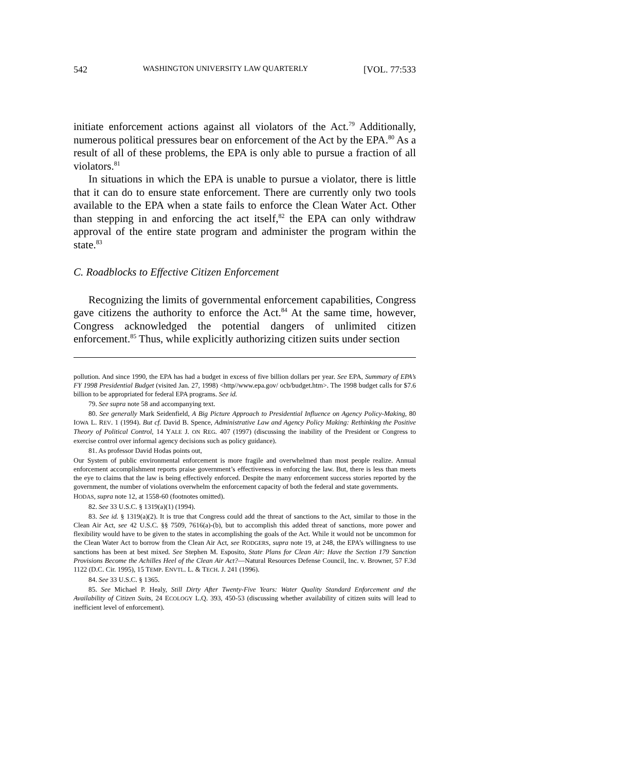542 WASHINGTON UNIVERSITY LAW QUARTERLY [VOL. 77:533
initiate enforcement actions against all violators of the Act.<sup>79</sup> Additionally, numerous political pressures bear on enforcement of the Act by the EPA.<sup>80</sup> As a result of all of these problems, the EPA is only able to pursue a fraction of all violators.<sup>81</sup>
In situations in which the EPA is unable to pursue a violator, there is little that it can do to ensure state enforcement. There are currently only two tools available to the EPA when a state fails to enforce the Clean Water Act. Other than stepping in and enforcing the act itself,<sup>82</sup> the EPA can only withdraw approval of the entire state program and administer the program within the state.<sup>83</sup>
C. Roadblocks to Effective Citizen Enforcement
Recognizing the limits of governmental enforcement capabilities, Congress gave citizens the authority to enforce the Act.<sup>84</sup> At the same time, however, Congress acknowledged the potential dangers of unlimited citizen enforcement.<sup>85</sup> Thus, while explicitly authorizing citizen suits under section
pollution. And since 1990, the EPA has had a budget in excess of five billion dollars per year. See EPA, Summary of EPA’s FY 1998 Presidential Budget (visited Jan. 27, 1998) <http//www.epa.gov/ ocb/budget.htm>. The 1998 budget calls for $7.6 billion to be appropriated for federal EPA programs. See id.
79. See supra note 58 and accompanying text.
80. See generally Mark Seidenfield, A Big Picture Approach to Presidential Influence on Agency Policy-Making, 80 IOWA L. REV. 1 (1994). But cf. David B. Spence, Administrative Law and Agency Policy Making: Rethinking the Positive Theory of Political Control, 14 YALE J. ON REG. 407 (1997) (discussing the inability of the President or Congress to exercise control over informal agency decisions such as policy guidance).
81. As professor David Hodas points out,
Our System of public environmental enforcement is more fragile and overwhelmed than most people realize. Annual enforcement accomplishment reports praise government’s effectiveness in enforcing the law. But, there is less than meets the eye to claims that the law is being effectively enforced. Despite the many enforcement success stories reported by the government, the number of violations overwhelm the enforcement capacity of both the federal and state governments.
HODAS, supra note 12, at 1558-60 (footnotes omitted).
82. See 33 U.S.C. § 1319(a)(1) (1994).
83. See id. § 1319(a)(2). It is true that Congress could add the threat of sanctions to the Act, similar to those in the Clean Air Act, see 42 U.S.C. §§ 7509, 7616(a)-(b), but to accomplish this added threat of sanctions, more power and flexibility would have to be given to the states in accomplishing the goals of the Act. While it would not be uncommon for the Clean Water Act to borrow from the Clean Air Act, see RODGERS, supra note 19, at 248, the EPA’s willingness to use sanctions has been at best mixed. See Stephen M. Esposito, State Plans for Clean Air: Have the Section 179 Sanction Provisions Become the Achilles Heel of the Clean Air Act?—Natural Resources Defense Council, Inc. v. Browner, 57 F.3d 1122 (D.C. Cir. 1995), 15 TEMP. ENVTL. L. & TECH. J. 241 (1996).
84. See 33 U.S.C. § 1365.
85. See Michael P. Healy, Still Dirty After Twenty-Five Years: Water Quality Standard Enforcement and the Availability of Citizen Suits, 24 ECOLOGY L.Q. 393, 450-53 (discussing whether availability of citizen suits will lead to inefficient level of enforcement).